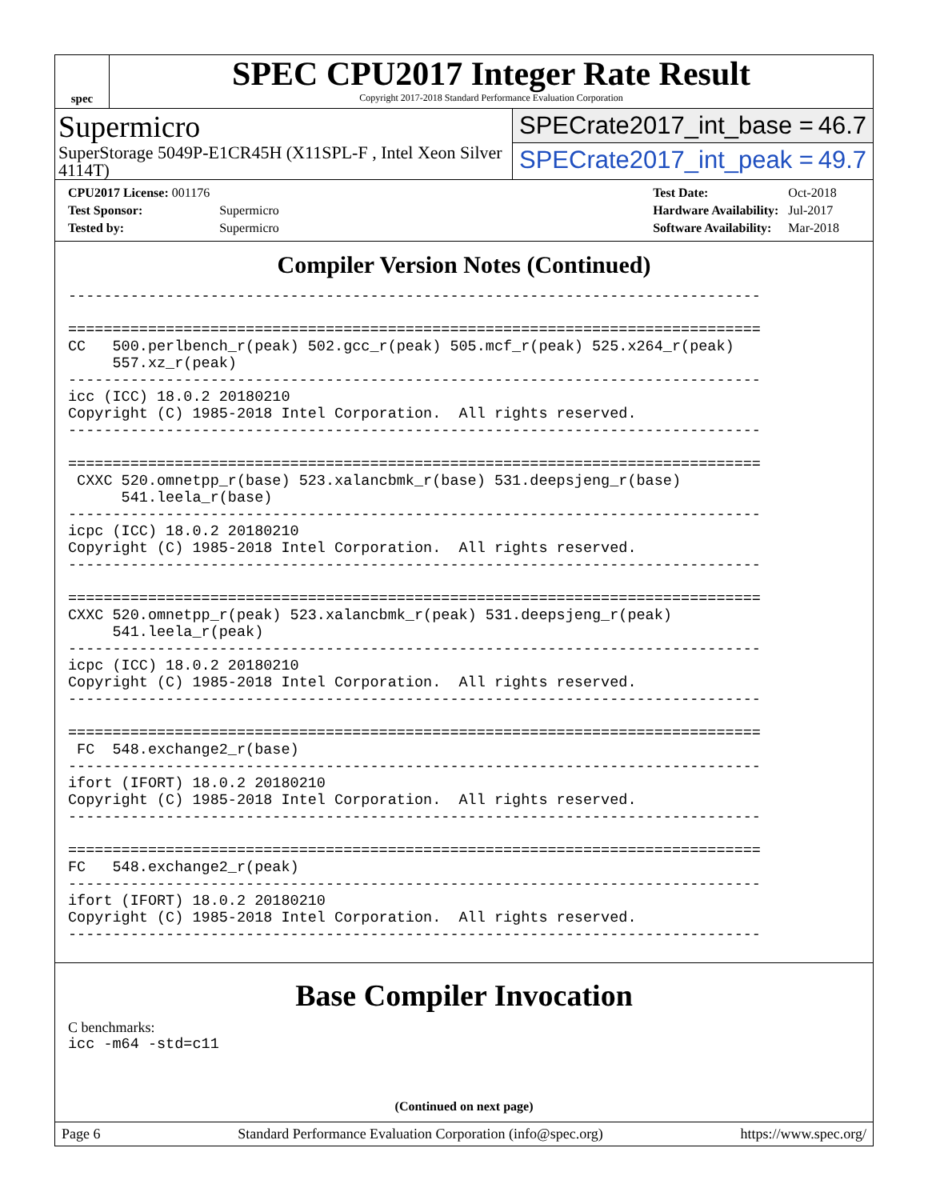spec
SPEC CPU2017 Integer Rate Result
Copyright 2017-2018 Standard Performance Evaluation Corporation
Supermicro
SuperStorage 5049P-E1CR45H (X11SPL-F , Intel Xeon Silver 4114T)
SPECrate2017_int_base = 46.7
SPECrate2017_int_peak = 49.7
| CPU2017 License: 001176 | |
| Test Sponsor: | Supermicro |
| Tested by: | Supermicro |
| Test Date: | Oct-2018 |
| Hardware Availability: | Jul-2017 |
| Software Availability: | Mar-2018 |
Compiler Version Notes (Continued)
------------------------------------------------------------------------------

==============================================================================
CC   500.perlbench_r(peak) 502.gcc_r(peak) 505.mcf_r(peak) 525.x264_r(peak)
     557.xz_r(peak)
------------------------------------------------------------------------------
icc (ICC) 18.0.2 20180210
Copyright (C) 1985-2018 Intel Corporation.  All rights reserved.
------------------------------------------------------------------------------

==============================================================================
 CXXC 520.omnetpp_r(base) 523.xalancbmk_r(base) 531.deepsjeng_r(base)
      541.leela_r(base)
------------------------------------------------------------------------------
icpc (ICC) 18.0.2 20180210
Copyright (C) 1985-2018 Intel Corporation.  All rights reserved.
------------------------------------------------------------------------------

==============================================================================
CXXC 520.omnetpp_r(peak) 523.xalancbmk_r(peak) 531.deepsjeng_r(peak)
     541.leela_r(peak)
------------------------------------------------------------------------------
icpc (ICC) 18.0.2 20180210
Copyright (C) 1985-2018 Intel Corporation.  All rights reserved.
------------------------------------------------------------------------------

==============================================================================
 FC  548.exchange2_r(base)
------------------------------------------------------------------------------
ifort (IFORT) 18.0.2 20180210
Copyright (C) 1985-2018 Intel Corporation.  All rights reserved.
------------------------------------------------------------------------------

==============================================================================
FC   548.exchange2_r(peak)
------------------------------------------------------------------------------
ifort (IFORT) 18.0.2 20180210
Copyright (C) 1985-2018 Intel Corporation.  All rights reserved.
------------------------------------------------------------------------------
Base Compiler Invocation
C benchmarks:
icc -m64 -std=c11
(Continued on next page)
Page 6 Standard Performance Evaluation Corporation (info@spec.org) https://www.spec.org/